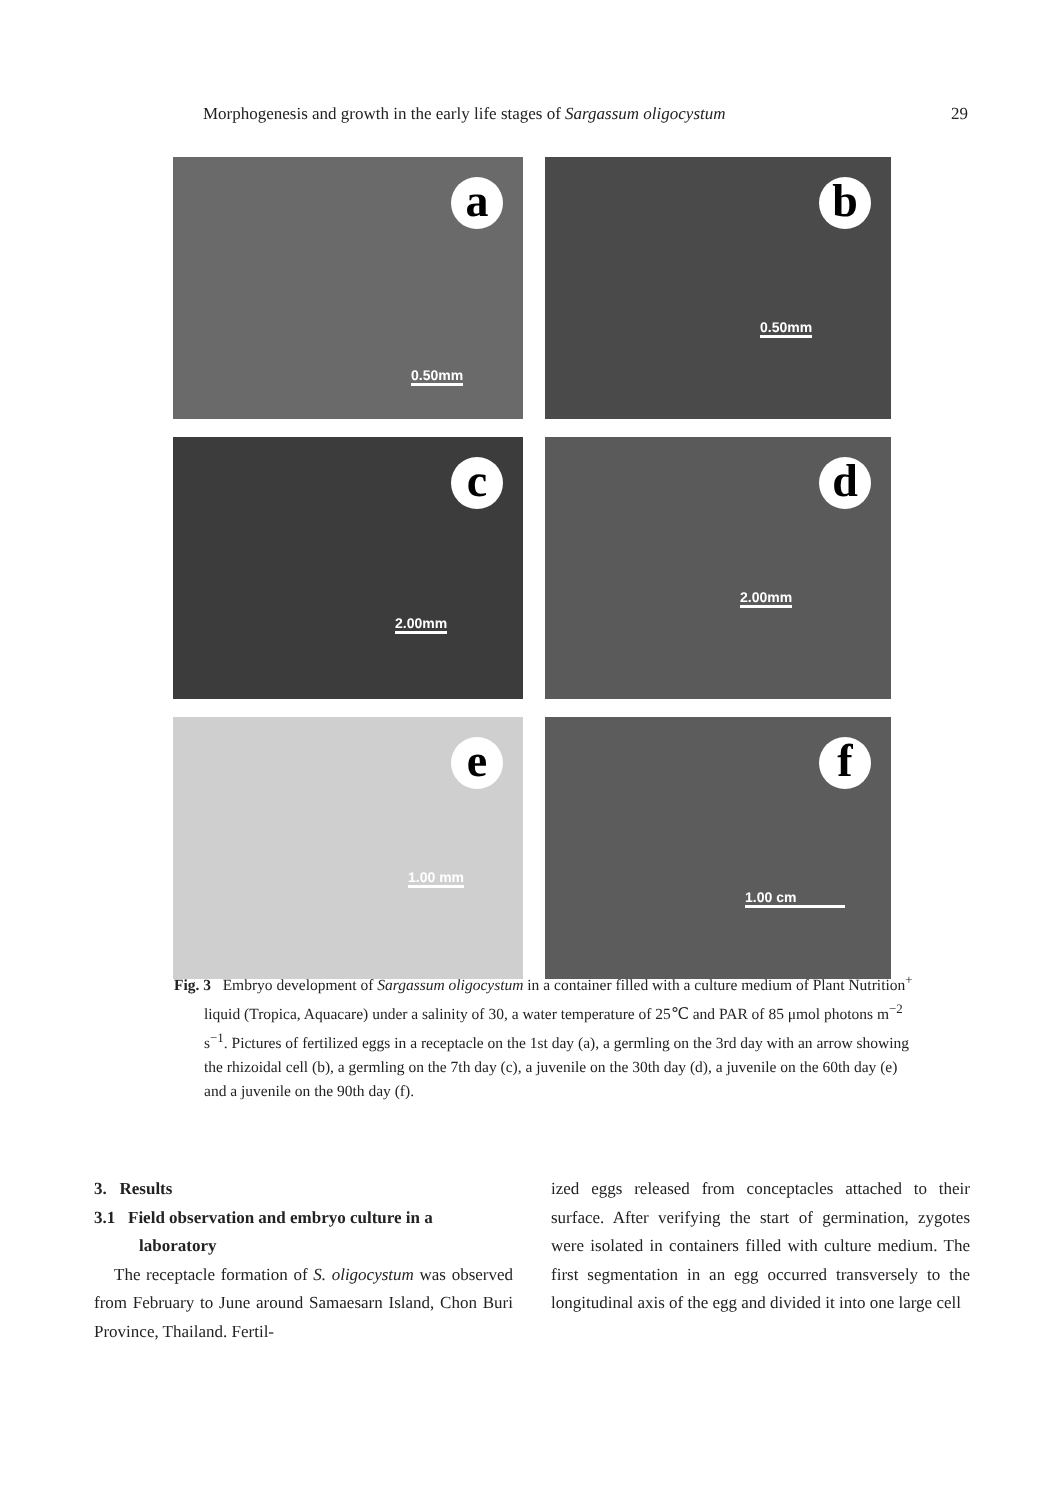Morphogenesis and growth in the early life stages of Sargassum oligocystum 29
a
0.50mm
b
0.50mm
c
2.00mm
d
2.00mm
e
1.00 mm
f
1.00 cm
Fig. 3 Embryo development of Sargassum oligocystum in a container filled with a culture medium of Plant Nutrition<sup>+</sup> liquid (Tropica, Aquacare) under a salinity of 30, a water temperature of 25℃ and PAR of 85 μmol photons m<sup>−2</sup> s<sup>−1</sup>. Pictures of fertilized eggs in a receptacle on the 1st day (a), a germling on the 3rd day with an arrow showing the rhizoidal cell (b), a germling on the 7th day (c), a juvenile on the 30th day (d), a juvenile on the 60th day (e) and a juvenile on the 90th day (f).
3. Results
3.1 Field observation and embryo culture in a laboratory
The receptacle formation of S. oligocystum was observed from February to June around Samaesarn Island, Chon Buri Province, Thailand. Fertil-
ized eggs released from conceptacles attached to their surface. After verifying the start of germination, zygotes were isolated in containers filled with culture medium. The first segmentation in an egg occurred transversely to the longitudinal axis of the egg and divided it into one large cell